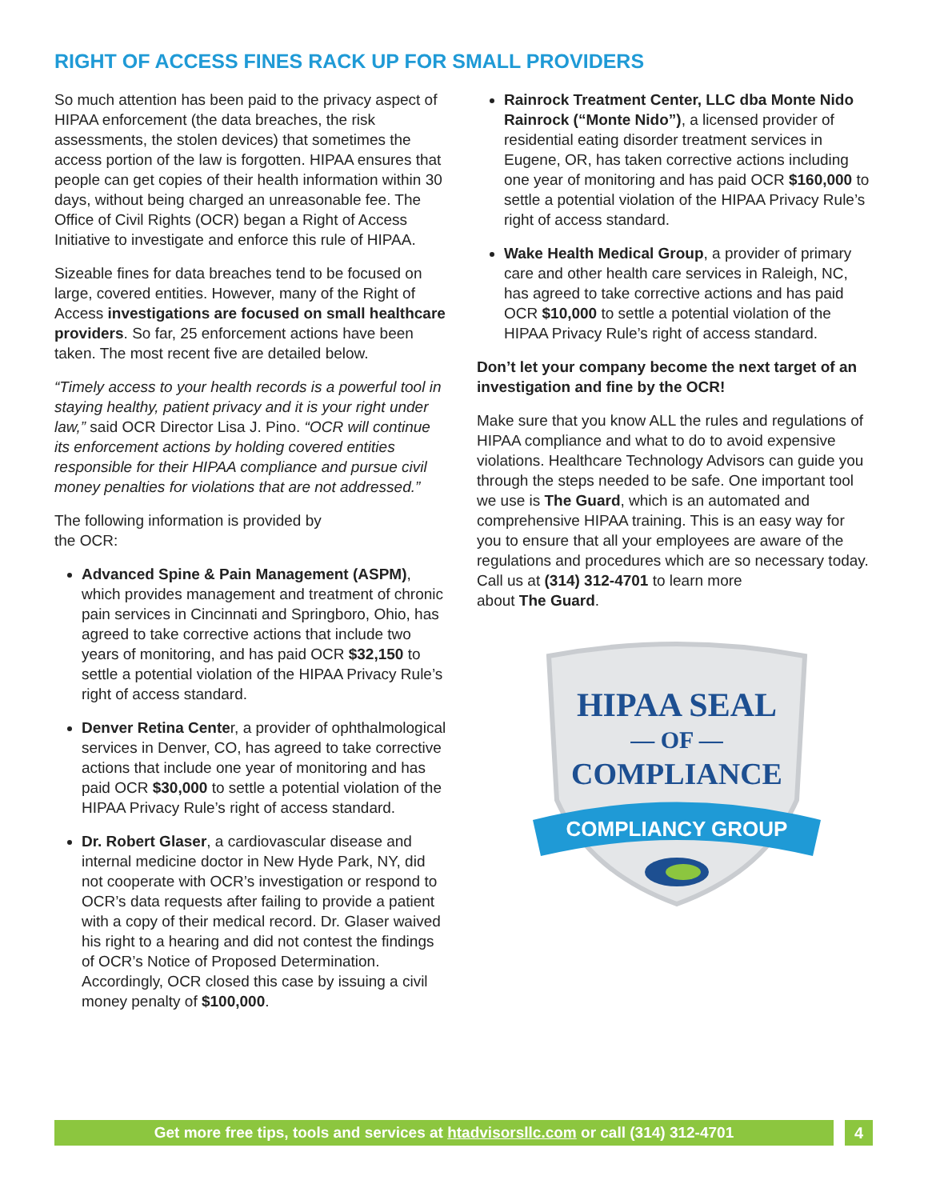RIGHT OF ACCESS FINES RACK UP FOR SMALL PROVIDERS
So much attention has been paid to the privacy aspect of HIPAA enforcement (the data breaches, the risk assessments, the stolen devices) that sometimes the access portion of the law is forgotten. HIPAA ensures that people can get copies of their health information within 30 days, without being charged an unreasonable fee. The Office of Civil Rights (OCR) began a Right of Access Initiative to investigate and enforce this rule of HIPAA.
Sizeable fines for data breaches tend to be focused on large, covered entities. However, many of the Right of Access investigations are focused on small healthcare providers. So far, 25 enforcement actions have been taken. The most recent five are detailed below.
“Timely access to your health records is a powerful tool in staying healthy, patient privacy and it is your right under law,” said OCR Director Lisa J. Pino. “OCR will continue its enforcement actions by holding covered entities responsible for their HIPAA compliance and pursue civil money penalties for violations that are not addressed.”
The following information is provided by
the OCR:
Advanced Spine & Pain Management (ASPM), which provides management and treatment of chronic pain services in Cincinnati and Springboro, Ohio, has agreed to take corrective actions that include two years of monitoring, and has paid OCR $32,150 to settle a potential violation of the HIPAA Privacy Rule’s right of access standard.
Denver Retina Center, a provider of ophthalmological services in Denver, CO, has agreed to take corrective actions that include one year of monitoring and has paid OCR $30,000 to settle a potential violation of the HIPAA Privacy Rule’s right of access standard.
Dr. Robert Glaser, a cardiovascular disease and internal medicine doctor in New Hyde Park, NY, did not cooperate with OCR’s investigation or respond to OCR’s data requests after failing to provide a patient with a copy of their medical record. Dr. Glaser waived his right to a hearing and did not contest the findings of OCR’s Notice of Proposed Determination. Accordingly, OCR closed this case by issuing a civil money penalty of $100,000.
Rainrock Treatment Center, LLC dba Monte Nido Rainrock (“Monte Nido”), a licensed provider of residential eating disorder treatment services in Eugene, OR, has taken corrective actions including one year of monitoring and has paid OCR $160,000 to settle a potential violation of the HIPAA Privacy Rule’s right of access standard.
Wake Health Medical Group, a provider of primary care and other health care services in Raleigh, NC, has agreed to take corrective actions and has paid OCR $10,000 to settle a potential violation of the HIPAA Privacy Rule’s right of access standard.
Don’t let your company become the next target of an investigation and fine by the OCR!
Make sure that you know ALL the rules and regulations of HIPAA compliance and what to do to avoid expensive violations. Healthcare Technology Advisors can guide you through the steps needed to be safe. One important tool we use is The Guard, which is an automated and comprehensive HIPAA training. This is an easy way for you to ensure that all your employees are aware of the regulations and procedures which are so necessary today. Call us at (314) 312-4701 to learn more
about The Guard.
HIPAA SEAL
— OF —
COMPLIANCE
COMPLIANCY GROUP
Get more free tips, tools and services at htadvisorsllc.com or call (314) 312-4701 4